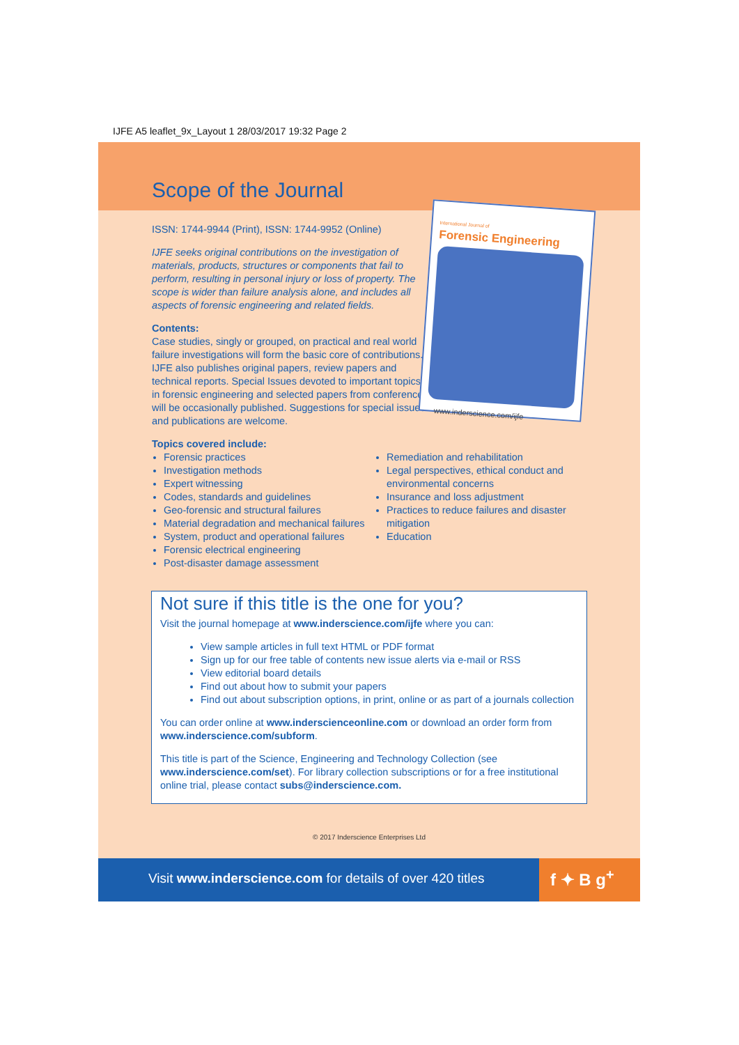IJFE A5 leaflet_9x_Layout 1 28/03/2017 19:32 Page 2
Scope of the Journal
International Journal of
Forensic Engineering
www.inderscience.com/ijfe
ISSN: 1744-9944 (Print), ISSN: 1744-9952 (Online)
IJFE seeks original contributions on the investigation of materials, products, structures or components that fail to perform, resulting in personal injury or loss of property. The scope is wider than failure analysis alone, and includes all aspects of forensic engineering and related fields.
Contents:
Case studies, singly or grouped, on practical and real world failure investigations will form the basic core of contributions. IJFE also publishes original papers, review papers and technical reports. Special Issues devoted to important topics in forensic engineering and selected papers from conferences will be occasionally published. Suggestions for special issues and publications are welcome.
Topics covered include:
Forensic practices
Investigation methods
Expert witnessing
Codes, standards and guidelines
Geo-forensic and structural failures
Material degradation and mechanical failures
System, product and operational failures
Forensic electrical engineering
Post-disaster damage assessment
Remediation and rehabilitation
Legal perspectives, ethical conduct and environmental concerns
Insurance and loss adjustment
Practices to reduce failures and disaster mitigation
Education
Not sure if this title is the one for you?
Visit the journal homepage at www.inderscience.com/ijfe where you can:
View sample articles in full text HTML or PDF format
Sign up for our free table of contents new issue alerts via e-mail or RSS
View editorial board details
Find out about how to submit your papers
Find out about subscription options, in print, online or as part of a journals collection
You can order online at www.inderscienceonline.com or download an order form from www.inderscience.com/subform.
This title is part of the Science, Engineering and Technology Collection (see www.inderscience.com/set). For library collection subscriptions or for a free institutional online trial, please contact subs@inderscience.com.
© 2017 Inderscience Enterprises Ltd
Visit www.inderscience.com for details of over 420 titles
f ✦ B g<sup>+</sup>